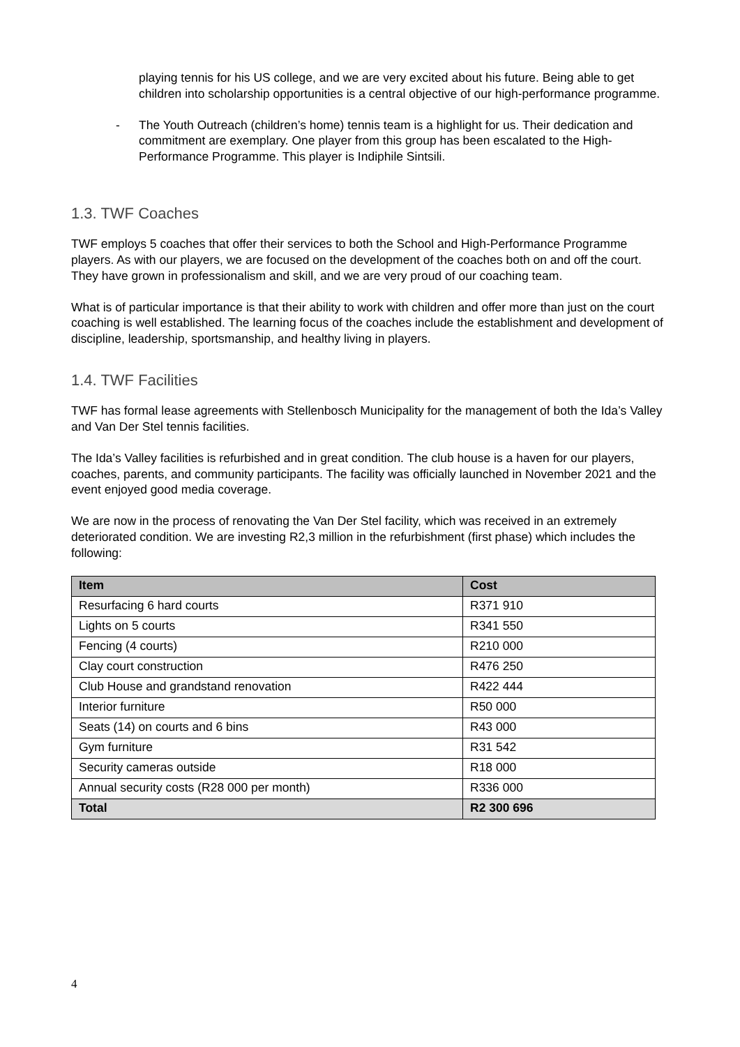playing tennis for his US college, and we are very excited about his future. Being able to get children into scholarship opportunities is a central objective of our high-performance programme.
- The Youth Outreach (children’s home) tennis team is a highlight for us. Their dedication and commitment are exemplary. One player from this group has been escalated to the High-Performance Programme. This player is Indiphile Sintsili.
1.3. TWF Coaches
TWF employs 5 coaches that offer their services to both the School and High-Performance Programme players. As with our players, we are focused on the development of the coaches both on and off the court. They have grown in professionalism and skill, and we are very proud of our coaching team.
What is of particular importance is that their ability to work with children and offer more than just on the court coaching is well established. The learning focus of the coaches include the establishment and development of discipline, leadership, sportsmanship, and healthy living in players.
1.4. TWF Facilities
TWF has formal lease agreements with Stellenbosch Municipality for the management of both the Ida’s Valley and Van Der Stel tennis facilities.
The Ida’s Valley facilities is refurbished and in great condition. The club house is a haven for our players, coaches, parents, and community participants. The facility was officially launched in November 2021 and the event enjoyed good media coverage.
We are now in the process of renovating the Van Der Stel facility, which was received in an extremely deteriorated condition. We are investing R2,3 million in the refurbishment (first phase) which includes the following:
| Item | Cost |
| --- | --- |
| Resurfacing 6 hard courts | R371 910 |
| Lights on 5 courts | R341 550 |
| Fencing (4 courts) | R210 000 |
| Clay court construction | R476 250 |
| Club House and grandstand renovation | R422 444 |
| Interior furniture | R50 000 |
| Seats (14) on courts and 6 bins | R43 000 |
| Gym furniture | R31 542 |
| Security cameras outside | R18 000 |
| Annual security costs (R28 000 per month) | R336 000 |
| Total | R2 300 696 |
4